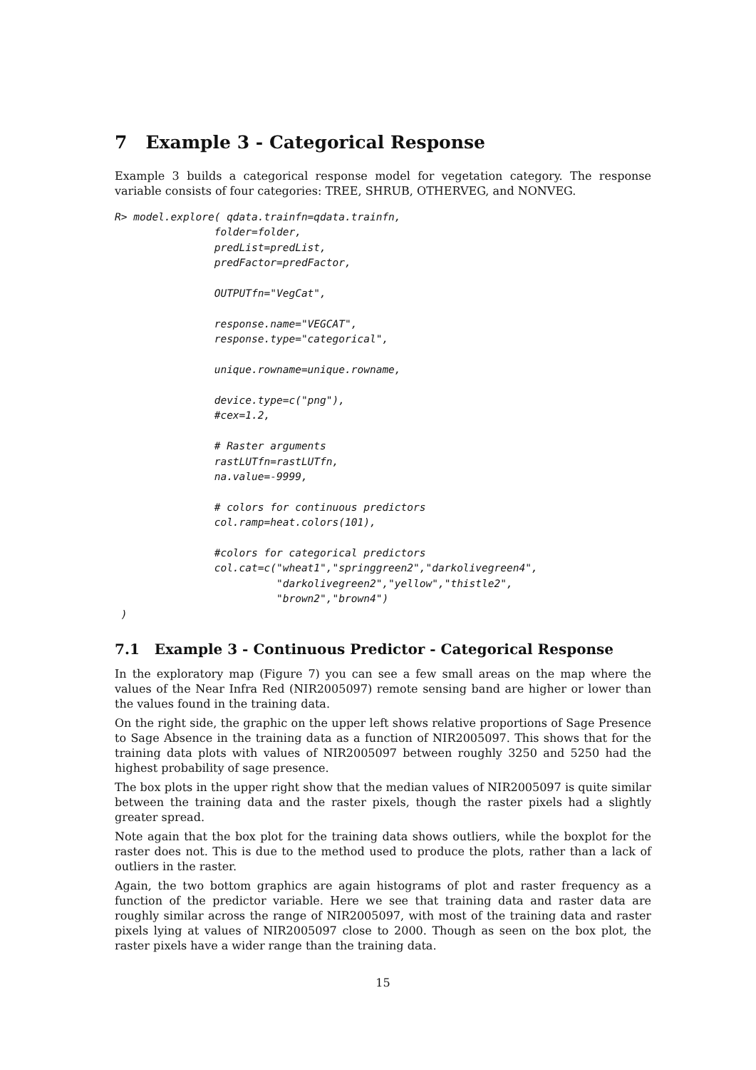7 Example 3 - Categorical Response
Example 3 builds a categorical response model for vegetation category. The response variable consists of four categories: TREE, SHRUB, OTHERVEG, and NONVEG.
R> model.explore( qdata.trainfn=qdata.trainfn,
                folder=folder,
                predList=predList,
                predFactor=predFactor,

                OUTPUTfn="VegCat",

                response.name="VEGCAT",
                response.type="categorical",

                unique.rowname=unique.rowname,

                device.type=c("png"),
                #cex=1.2,

                # Raster arguments
                rastLUTfn=rastLUTfn,
                na.value=-9999,

                # colors for continuous predictors
                col.ramp=heat.colors(101),

                #colors for categorical predictors
                col.cat=c("wheat1","springgreen2","darkolivegreen4",
                          "darkolivegreen2","yellow","thistle2",
                          "brown2","brown4")
 )
7.1 Example 3 - Continuous Predictor - Categorical Response
In the exploratory map (Figure 7) you can see a few small areas on the map where the values of the Near Infra Red (NIR2005097) remote sensing band are higher or lower than the values found in the training data.
On the right side, the graphic on the upper left shows relative proportions of Sage Presence to Sage Absence in the training data as a function of NIR2005097. This shows that for the training data plots with values of NIR2005097 between roughly 3250 and 5250 had the highest probability of sage presence.
The box plots in the upper right show that the median values of NIR2005097 is quite similar between the training data and the raster pixels, though the raster pixels had a slightly greater spread.
Note again that the box plot for the training data shows outliers, while the boxplot for the raster does not. This is due to the method used to produce the plots, rather than a lack of outliers in the raster.
Again, the two bottom graphics are again histograms of plot and raster frequency as a function of the predictor variable. Here we see that training data and raster data are roughly similar across the range of NIR2005097, with most of the training data and raster pixels lying at values of NIR2005097 close to 2000. Though as seen on the box plot, the raster pixels have a wider range than the training data.
15